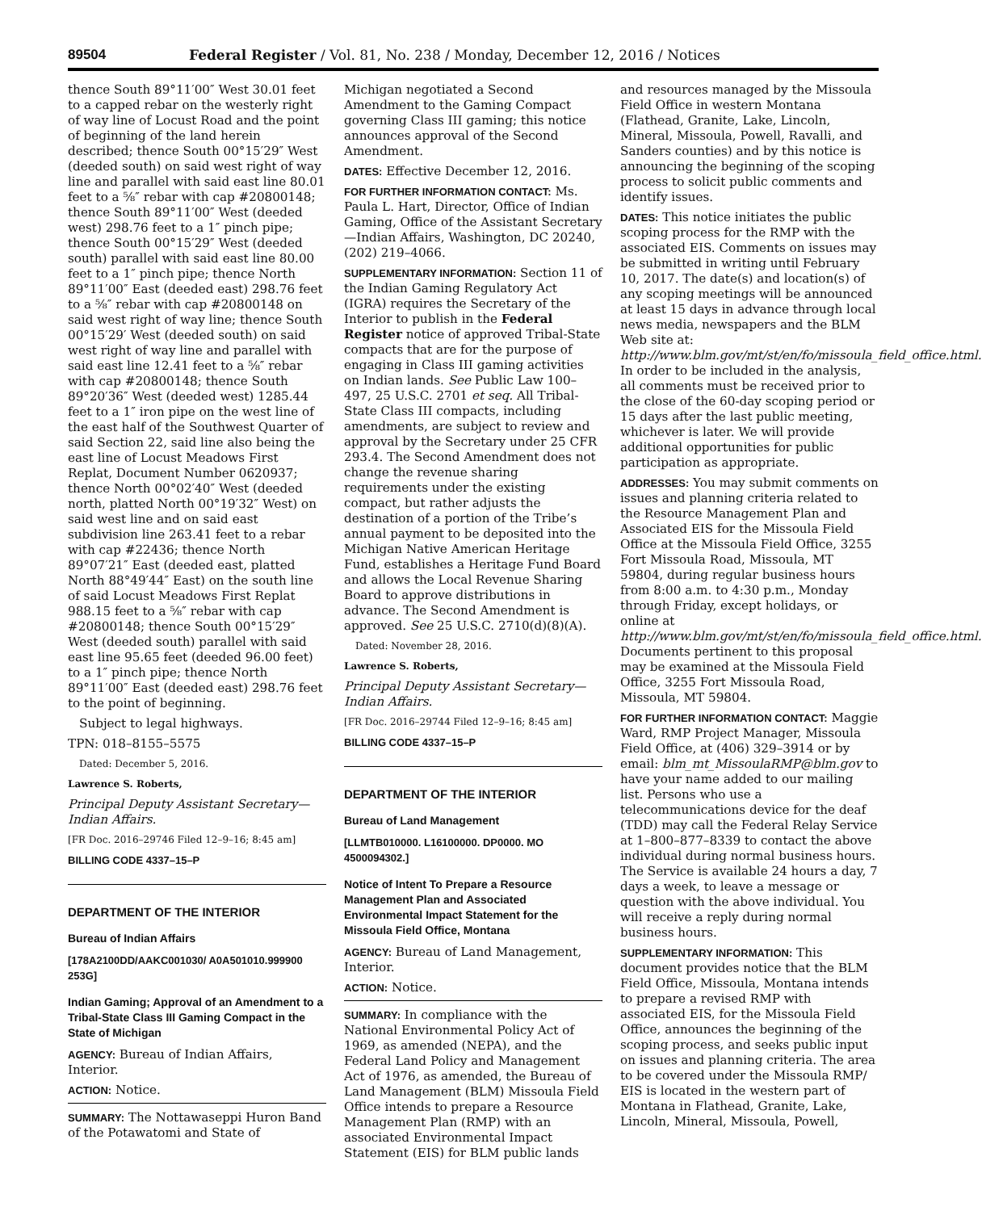89504 Federal Register / Vol. 81, No. 238 / Monday, December 12, 2016 / Notices
thence South 89°11′00″ West 30.01 feet to a capped rebar on the westerly right of way line of Locust Road and the point of beginning of the land herein described; thence South 00°15′29″ West (deeded south) on said west right of way line and parallel with said east line 80.01 feet to a ⅝″ rebar with cap #20800148; thence South 89°11′00″ West (deeded west) 298.76 feet to a 1″ pinch pipe; thence South 00°15′29″ West (deeded south) parallel with said east line 80.00 feet to a 1″ pinch pipe; thence North 89°11′00″ East (deeded east) 298.76 feet to a ⅝″ rebar with cap #20800148 on said west right of way line; thence South 00°15′29′ West (deeded south) on said west right of way line and parallel with said east line 12.41 feet to a ⅝″ rebar with cap #20800148; thence South 89°20′36″ West (deeded west) 1285.44 feet to a 1″ iron pipe on the west line of the east half of the Southwest Quarter of said Section 22, said line also being the east line of Locust Meadows First Replat, Document Number 0620937; thence North 00°02′40″ West (deeded north, platted North 00°19′32″ West) on said west line and on said east subdivision line 263.41 feet to a rebar with cap #22436; thence North 89°07′21″ East (deeded east, platted North 88°49′44″ East) on the south line of said Locust Meadows First Replat 988.15 feet to a ⅝″ rebar with cap #20800148; thence South 00°15′29″ West (deeded south) parallel with said east line 95.65 feet (deeded 96.00 feet) to a 1″ pinch pipe; thence North 89°11′00″ East (deeded east) 298.76 feet to the point of beginning.
Subject to legal highways.
TPN: 018–8155–5575
Dated: December 5, 2016.
Lawrence S. Roberts,
Principal Deputy Assistant Secretary—Indian Affairs.
[FR Doc. 2016–29746 Filed 12–9–16; 8:45 am]
BILLING CODE 4337–15–P
DEPARTMENT OF THE INTERIOR
Bureau of Indian Affairs
[178A2100DD/AAKC001030/ A0A501010.999900 253G]
Indian Gaming; Approval of an Amendment to a Tribal-State Class III Gaming Compact in the State of Michigan
AGENCY: Bureau of Indian Affairs, Interior.
ACTION: Notice.
SUMMARY: The Nottawaseppi Huron Band of the Potawatomi and State of
Michigan negotiated a Second Amendment to the Gaming Compact governing Class III gaming; this notice announces approval of the Second Amendment.
DATES: Effective December 12, 2016.
FOR FURTHER INFORMATION CONTACT: Ms. Paula L. Hart, Director, Office of Indian Gaming, Office of the Assistant Secretary—Indian Affairs, Washington, DC 20240, (202) 219–4066.
SUPPLEMENTARY INFORMATION: Section 11 of the Indian Gaming Regulatory Act (IGRA) requires the Secretary of the Interior to publish in the Federal Register notice of approved Tribal-State compacts that are for the purpose of engaging in Class III gaming activities on Indian lands. See Public Law 100–497, 25 U.S.C. 2701 et seq. All Tribal-State Class III compacts, including amendments, are subject to review and approval by the Secretary under 25 CFR 293.4. The Second Amendment does not change the revenue sharing requirements under the existing compact, but rather adjusts the destination of a portion of the Tribe’s annual payment to be deposited into the Michigan Native American Heritage Fund, establishes a Heritage Fund Board and allows the Local Revenue Sharing Board to approve distributions in advance. The Second Amendment is approved. See 25 U.S.C. 2710(d)(8)(A).
Dated: November 28, 2016.
Lawrence S. Roberts,
Principal Deputy Assistant Secretary—Indian Affairs.
[FR Doc. 2016–29744 Filed 12–9–16; 8:45 am]
BILLING CODE 4337–15–P
DEPARTMENT OF THE INTERIOR
Bureau of Land Management
[LLMTB010000. L16100000. DP0000. MO 4500094302.]
Notice of Intent To Prepare a Resource Management Plan and Associated Environmental Impact Statement for the Missoula Field Office, Montana
AGENCY: Bureau of Land Management, Interior.
ACTION: Notice.
SUMMARY: In compliance with the National Environmental Policy Act of 1969, as amended (NEPA), and the Federal Land Policy and Management Act of 1976, as amended, the Bureau of Land Management (BLM) Missoula Field Office intends to prepare a Resource Management Plan (RMP) with an associated Environmental Impact Statement (EIS) for BLM public lands
and resources managed by the Missoula Field Office in western Montana (Flathead, Granite, Lake, Lincoln, Mineral, Missoula, Powell, Ravalli, and Sanders counties) and by this notice is announcing the beginning of the scoping process to solicit public comments and identify issues.
DATES: This notice initiates the public scoping process for the RMP with the associated EIS. Comments on issues may be submitted in writing until February 10, 2017. The date(s) and location(s) of any scoping meetings will be announced at least 15 days in advance through local news media, newspapers and the BLM Web site at: http://www.blm.gov/mt/st/en/fo/missoula_field_office.html. In order to be included in the analysis, all comments must be received prior to the close of the 60-day scoping period or 15 days after the last public meeting, whichever is later. We will provide additional opportunities for public participation as appropriate.
ADDRESSES: You may submit comments on issues and planning criteria related to the Resource Management Plan and Associated EIS for the Missoula Field Office at the Missoula Field Office, 3255 Fort Missoula Road, Missoula, MT 59804, during regular business hours from 8:00 a.m. to 4:30 p.m., Monday through Friday, except holidays, or online at http://www.blm.gov/mt/st/en/fo/missoula_field_office.html. Documents pertinent to this proposal may be examined at the Missoula Field Office, 3255 Fort Missoula Road, Missoula, MT 59804.
FOR FURTHER INFORMATION CONTACT: Maggie Ward, RMP Project Manager, Missoula Field Office, at (406) 329–3914 or by email: blm_mt_MissoulaRMP@blm.gov to have your name added to our mailing list. Persons who use a telecommunications device for the deaf (TDD) may call the Federal Relay Service at 1–800–877–8339 to contact the above individual during normal business hours. The Service is available 24 hours a day, 7 days a week, to leave a message or question with the above individual. You will receive a reply during normal business hours.
SUPPLEMENTARY INFORMATION: This document provides notice that the BLM Field Office, Missoula, Montana intends to prepare a revised RMP with associated EIS, for the Missoula Field Office, announces the beginning of the scoping process, and seeks public input on issues and planning criteria. The area to be covered under the Missoula RMP/ EIS is located in the western part of Montana in Flathead, Granite, Lake, Lincoln, Mineral, Missoula, Powell,